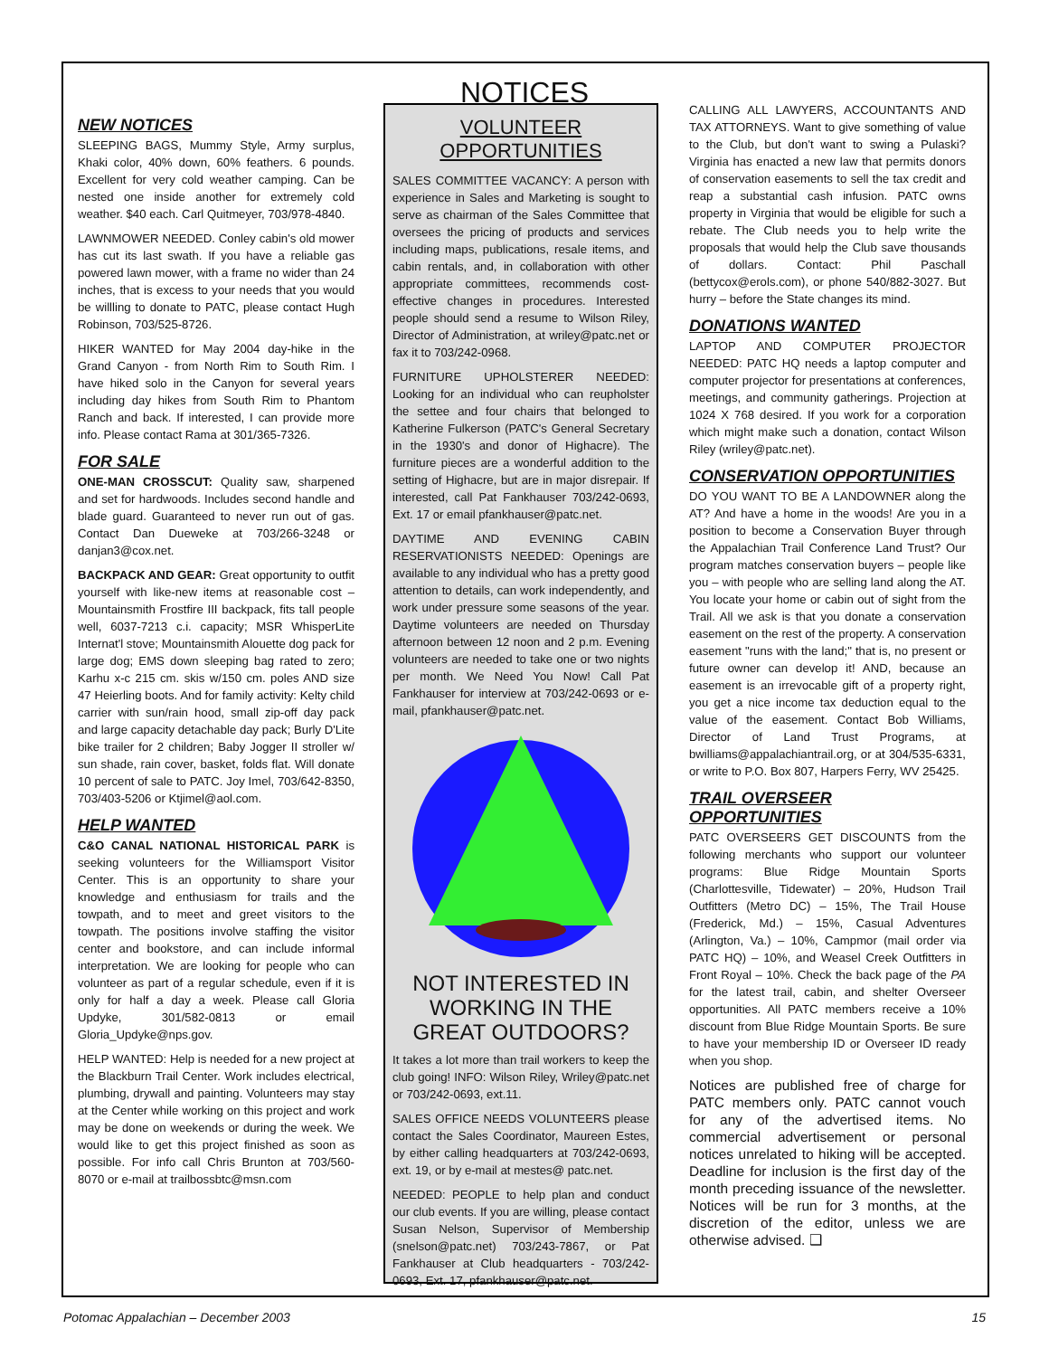NOTICES
NEW NOTICES
SLEEPING BAGS, Mummy Style, Army surplus, Khaki color, 40% down, 60% feathers. 6 pounds. Excellent for very cold weather camping. Can be nested one inside another for extremely cold weather. $40 each. Carl Quitmeyer, 703/978-4840.
LAWNMOWER NEEDED. Conley cabin's old mower has cut its last swath. If you have a reliable gas powered lawn mower, with a frame no wider than 24 inches, that is excess to your needs that you would be willling to donate to PATC, please contact Hugh Robinson, 703/525-8726.
HIKER WANTED for May 2004 day-hike in the Grand Canyon - from North Rim to South Rim. I have hiked solo in the Canyon for several years including day hikes from South Rim to Phantom Ranch and back. If interested, I can provide more info. Please contact Rama at 301/365-7326.
FOR SALE
ONE-MAN CROSSCUT: Quality saw, sharpened and set for hardwoods. Includes second handle and blade guard. Guaranteed to never run out of gas. Contact Dan Dueweke at 703/266-3248 or danjan3@cox.net.
BACKPACK AND GEAR: Great opportunity to outfit yourself with like-new items at reasonable cost – Mountainsmith Frostfire III backpack, fits tall people well, 6037-7213 c.i. capacity; MSR WhisperLite Internat'l stove; Mountainsmith Alouette dog pack for large dog; EMS down sleeping bag rated to zero; Karhu x-c 215 cm. skis w/150 cm. poles AND size 47 Heierling boots. And for family activity: Kelty child carrier with sun/rain hood, small zip-off day pack and large capacity detachable day pack; Burly D'Lite bike trailer for 2 children; Baby Jogger II stroller w/ sun shade, rain cover, basket, folds flat. Will donate 10 percent of sale to PATC. Joy Imel, 703/642-8350, 703/403-5206 or Ktjimel@aol.com.
HELP WANTED
C&O CANAL NATIONAL HISTORICAL PARK is seeking volunteers for the Williamsport Visitor Center. This is an opportunity to share your knowledge and enthusiasm for trails and the towpath, and to meet and greet visitors to the towpath. The positions involve staffing the visitor center and bookstore, and can include informal interpretation. We are looking for people who can volunteer as part of a regular schedule, even if it is only for half a day a week. Please call Gloria Updyke, 301/582-0813 or email Gloria_Updyke@nps.gov.
HELP WANTED: Help is needed for a new project at the Blackburn Trail Center. Work includes electrical, plumbing, drywall and painting. Volunteers may stay at the Center while working on this project and work may be done on weekends or during the week. We would like to get this project finished as soon as possible. For info call Chris Brunton at 703/560-8070 or e-mail at trailbossbtc@msn.com
VOLUNTEER OPPORTUNITIES
SALES COMMITTEE VACANCY: A person with experience in Sales and Marketing is sought to serve as chairman of the Sales Committee that oversees the pricing of products and services including maps, publications, resale items, and cabin rentals, and, in collaboration with other appropriate committees, recommends cost-effective changes in procedures. Interested people should send a resume to Wilson Riley, Director of Administration, at wriley@patc.net or fax it to 703/242-0968.
FURNITURE UPHOLSTERER NEEDED: Looking for an individual who can reupholster the settee and four chairs that belonged to Katherine Fulkerson (PATC's General Secretary in the 1930's and donor of Highacre). The furniture pieces are a wonderful addition to the setting of Highacre, but are in major disrepair. If interested, call Pat Fankhauser 703/242-0693, Ext. 17 or email pfankhauser@patc.net.
DAYTIME AND EVENING CABIN RESERVATIONISTS NEEDED: Openings are available to any individual who has a pretty good attention to details, can work independently, and work under pressure some seasons of the year. Daytime volunteers are needed on Thursday afternoon between 12 noon and 2 p.m. Evening volunteers are needed to take one or two nights per month. We Need You Now! Call Pat Fankhauser for interview at 703/242-0693 or e-mail, pfankhauser@patc.net.
NOT INTERESTED IN WORKING IN THE GREAT OUTDOORS?
It takes a lot more than trail workers to keep the club going! INFO: Wilson Riley, Wriley@patc.net or 703/242-0693, ext.11.
SALES OFFICE NEEDS VOLUNTEERS please contact the Sales Coordinator, Maureen Estes, by either calling headquarters at 703/242-0693, ext. 19, or by e-mail at mestes@ patc.net.
NEEDED: PEOPLE to help plan and conduct our club events. If you are willing, please contact Susan Nelson, Supervisor of Membership (snelson@patc.net) 703/243-7867, or Pat Fankhauser at Club headquarters - 703/242-0693, Ext. 17, pfankhauser@patc.net.
CALLING ALL LAWYERS, ACCOUNTANTS AND TAX ATTORNEYS. Want to give something of value to the Club, but don't want to swing a Pulaski? Virginia has enacted a new law that permits donors of conservation easements to sell the tax credit and reap a substantial cash infusion. PATC owns property in Virginia that would be eligible for such a rebate. The Club needs you to help write the proposals that would help the Club save thousands of dollars. Contact: Phil Paschall (bettycox@erols.com), or phone 540/882-3027. But hurry – before the State changes its mind.
DONATIONS WANTED
LAPTOP AND COMPUTER PROJECTOR NEEDED: PATC HQ needs a laptop computer and computer projector for presentations at conferences, meetings, and community gatherings. Projection at 1024 X 768 desired. If you work for a corporation which might make such a donation, contact Wilson Riley (wriley@patc.net).
CONSERVATION OPPORTUNITIES
DO YOU WANT TO BE A LANDOWNER along the AT? And have a home in the woods! Are you in a position to become a Conservation Buyer through the Appalachian Trail Conference Land Trust? Our program matches conservation buyers – people like you – with people who are selling land along the AT. You locate your home or cabin out of sight from the Trail. All we ask is that you donate a conservation easement on the rest of the property. A conservation easement "runs with the land;" that is, no present or future owner can develop it! AND, because an easement is an irrevocable gift of a property right, you get a nice income tax deduction equal to the value of the easement. Contact Bob Williams, Director of Land Trust Programs, at bwilliams@appalachiantrail.org, or at 304/535-6331, or write to P.O. Box 807, Harpers Ferry, WV 25425.
TRAIL OVERSEER OPPORTUNITIES
PATC OVERSEERS GET DISCOUNTS from the following merchants who support our volunteer programs: Blue Ridge Mountain Sports (Charlottesville, Tidewater) – 20%, Hudson Trail Outfitters (Metro DC) – 15%, The Trail House (Frederick, Md.) – 15%, Casual Adventures (Arlington, Va.) – 10%, Campmor (mail order via PATC HQ) – 10%, and Weasel Creek Outfitters in Front Royal – 10%. Check the back page of the PA for the latest trail, cabin, and shelter Overseer opportunities. All PATC members receive a 10% discount from Blue Ridge Mountain Sports. Be sure to have your membership ID or Overseer ID ready when you shop.
Notices are published free of charge for PATC members only. PATC cannot vouch for any of the advertised items. No commercial advertisement or personal notices unrelated to hiking will be accepted. Deadline for inclusion is the first day of the month preceding issuance of the newsletter. Notices will be run for 3 months, at the discretion of the editor, unless we are otherwise advised. ❑
Potomac Appalachian – December 2003 15